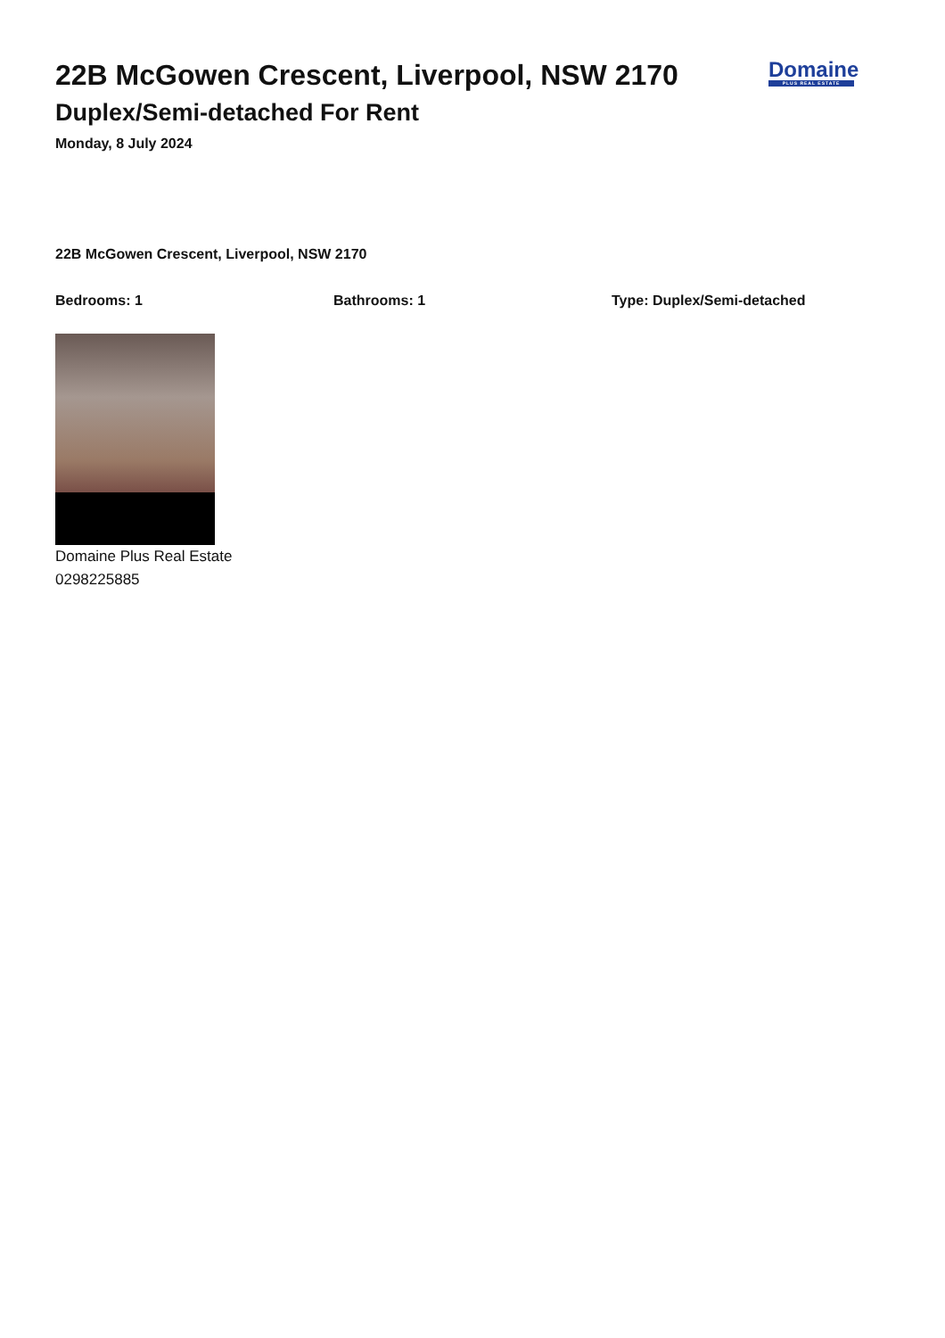22B McGowen Crescent, Liverpool, NSW 2170
Duplex/Semi-detached For Rent
Monday, 8 July 2024
Domaine
PLUS REAL ESTATE
22B McGowen Crescent, Liverpool, NSW 2170
Bedrooms: 1 Bathrooms: 1 Type: Duplex/Semi-detached
Domaine Plus Real Estate
0298225885